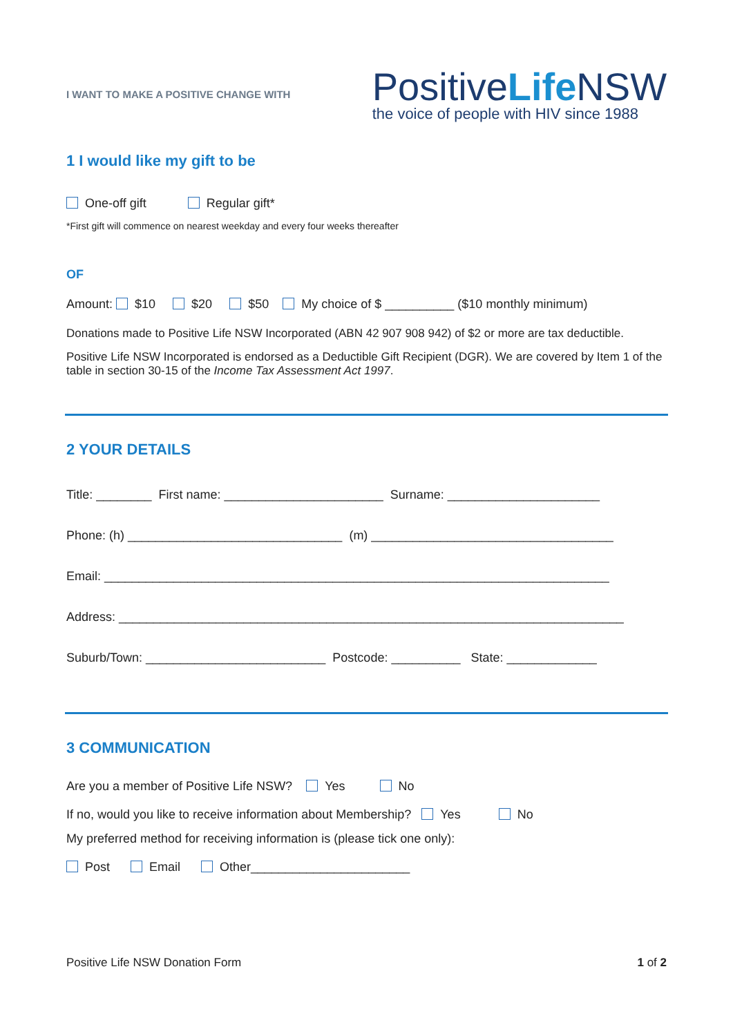I WANT TO MAKE A POSITIVE CHANGE WITH
PositiveLife NSW
the voice of people with HIV since 1988
1 I would like my gift to be
One-off gift Regular gift*
*First gift will commence on nearest weekday and every four weeks thereafter
OF
Amount: $10 $20 $50 My choice of $ __________ ($10 monthly minimum)
Donations made to Positive Life NSW Incorporated (ABN 42 907 908 942) of $2 or more are tax deductible.
Positive Life NSW Incorporated is endorsed as a Deductible Gift Recipient (DGR). We are covered by Item 1 of the table in section 30-15 of the Income Tax Assessment Act 1997.
2 YOUR DETAILS
Title: ________ First name: _______________________ Surname: ______________________
Phone: (h) _______________________________ (m) ___________________________________
Email: _________________________________________________________________________
Address: _________________________________________________________________________
Suburb/Town: __________________________ Postcode: __________ State: _____________
3 COMMUNICATION
Are you a member of Positive Life NSW? Yes No
If no, would you like to receive information about Membership? Yes No
My preferred method for receiving information is (please tick one only):
Post Email Other_______________________
Positive Life NSW Donation Form 1 of 2